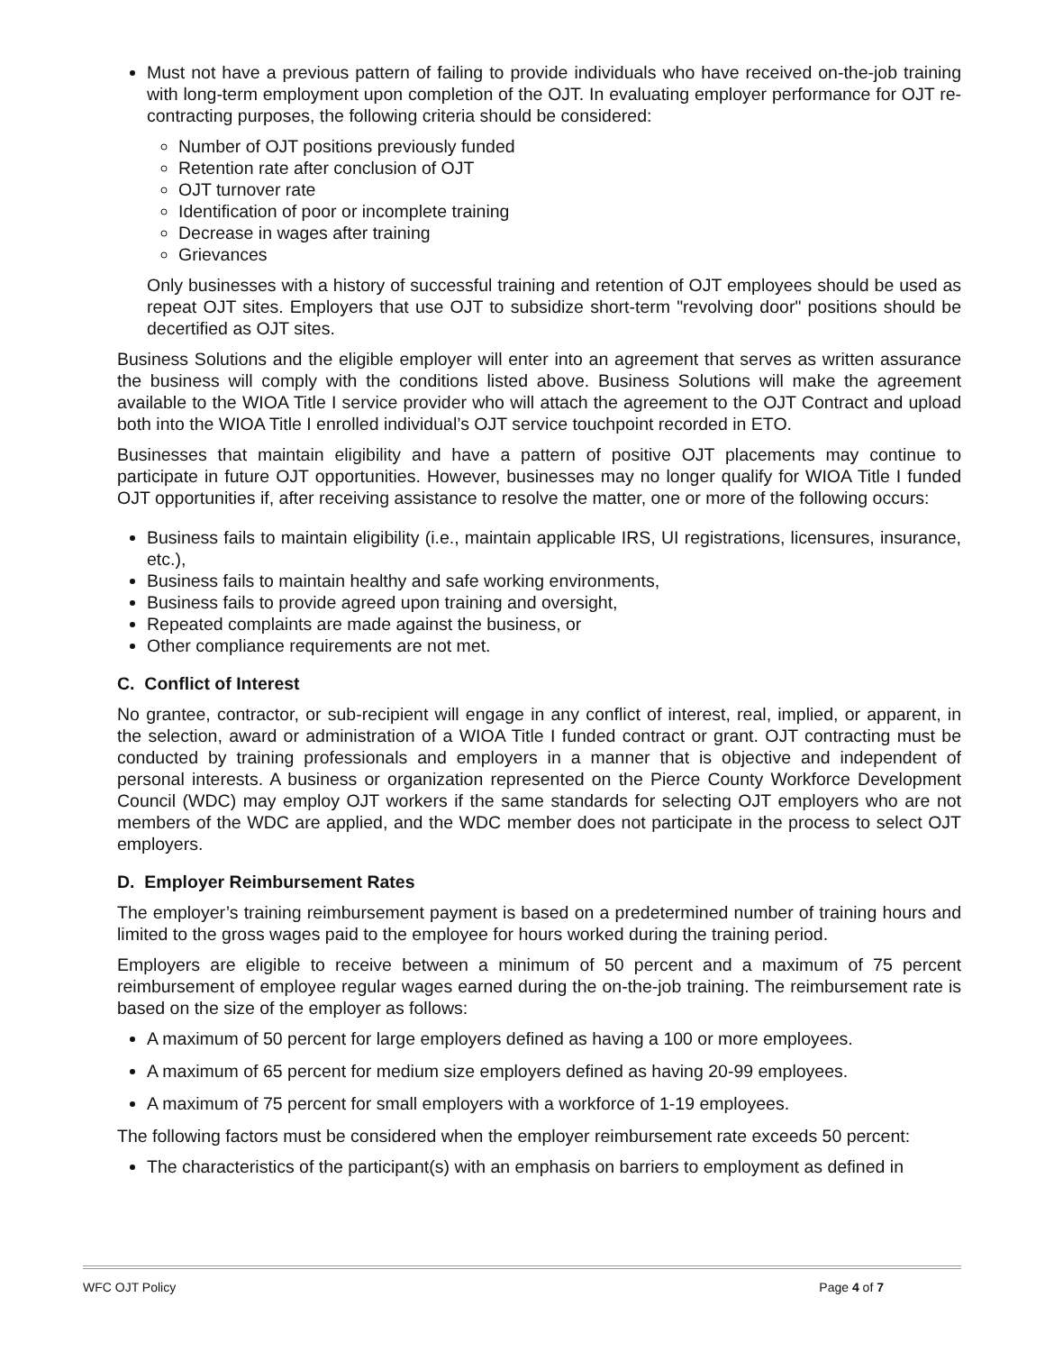Must not have a previous pattern of failing to provide individuals who have received on-the-job training with long-term employment upon completion of the OJT. In evaluating employer performance for OJT re-contracting purposes, the following criteria should be considered:
Number of OJT positions previously funded
Retention rate after conclusion of OJT
OJT turnover rate
Identification of poor or incomplete training
Decrease in wages after training
Grievances
Only businesses with a history of successful training and retention of OJT employees should be used as repeat OJT sites. Employers that use OJT to subsidize short-term "revolving door" positions should be decertified as OJT sites.
Business Solutions and the eligible employer will enter into an agreement that serves as written assurance the business will comply with the conditions listed above. Business Solutions will make the agreement available to the WIOA Title I service provider who will attach the agreement to the OJT Contract and upload both into the WIOA Title I enrolled individual’s OJT service touchpoint recorded in ETO.
Businesses that maintain eligibility and have a pattern of positive OJT placements may continue to participate in future OJT opportunities. However, businesses may no longer qualify for WIOA Title I funded OJT opportunities if, after receiving assistance to resolve the matter, one or more of the following occurs:
Business fails to maintain eligibility (i.e., maintain applicable IRS, UI registrations, licensures, insurance, etc.),
Business fails to maintain healthy and safe working environments,
Business fails to provide agreed upon training and oversight,
Repeated complaints are made against the business, or
Other compliance requirements are not met.
C. Conflict of Interest
No grantee, contractor, or sub-recipient will engage in any conflict of interest, real, implied, or apparent, in the selection, award or administration of a WIOA Title I funded contract or grant. OJT contracting must be conducted by training professionals and employers in a manner that is objective and independent of personal interests. A business or organization represented on the Pierce County Workforce Development Council (WDC) may employ OJT workers if the same standards for selecting OJT employers who are not members of the WDC are applied, and the WDC member does not participate in the process to select OJT employers.
D. Employer Reimbursement Rates
The employer’s training reimbursement payment is based on a predetermined number of training hours and limited to the gross wages paid to the employee for hours worked during the training period.
Employers are eligible to receive between a minimum of 50 percent and a maximum of 75 percent reimbursement of employee regular wages earned during the on-the-job training. The reimbursement rate is based on the size of the employer as follows:
A maximum of 50 percent for large employers defined as having a 100 or more employees.
A maximum of 65 percent for medium size employers defined as having 20-99 employees.
A maximum of 75 percent for small employers with a workforce of 1-19 employees.
The following factors must be considered when the employer reimbursement rate exceeds 50 percent:
The characteristics of the participant(s) with an emphasis on barriers to employment as defined in
WFC OJT Policy Page 4 of 7